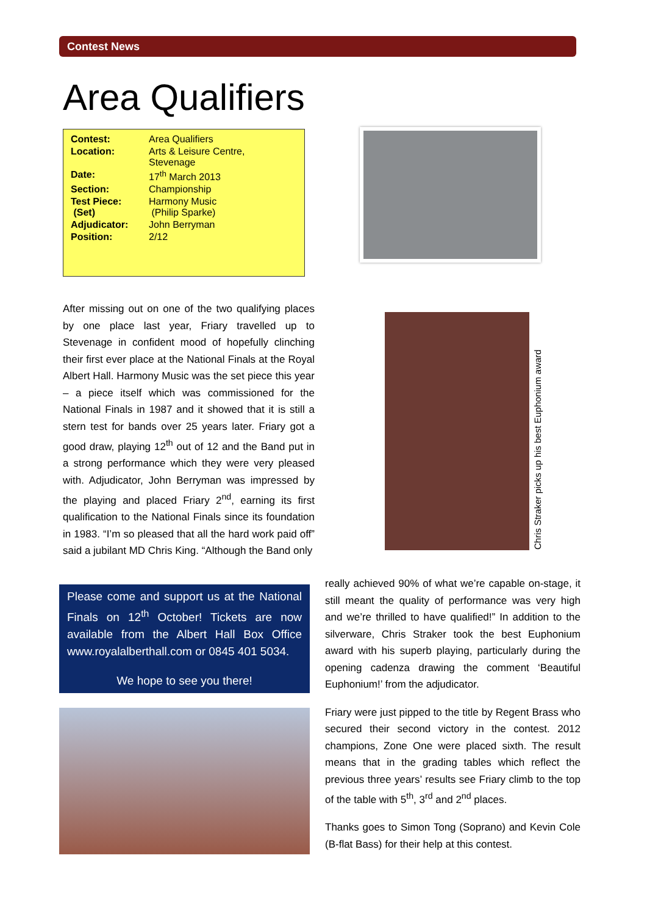Contest News
Area Qualifiers
| Contest: | Area Qualifiers |
| Location: | Arts & Leisure Centre, Stevenage |
| Date: | 17<sup>th</sup> March 2013 |
| Section: | Championship |
| Test Piece: (Set) | Harmony Music (Philip Sparke) |
| Adjudicator: | John Berryman |
| Position: | 2/12 |
Chris Straker picks up his best Euphonium award
After missing out on one of the two qualifying places by one place last year, Friary travelled up to Stevenage in confident mood of hopefully clinching their first ever place at the National Finals at the Royal Albert Hall. Harmony Music was the set piece this year – a piece itself which was commissioned for the National Finals in 1987 and it showed that it is still a stern test for bands over 25 years later. Friary got a good draw, playing 12<sup>th</sup> out of 12 and the Band put in a strong performance which they were very pleased with. Adjudicator, John Berryman was impressed by the playing and placed Friary 2<sup>nd</sup>, earning its first qualification to the National Finals since its foundation in 1983. “I’m so pleased that all the hard work paid off” said a jubilant MD Chris King. “Although the Band only
Please come and support us at the National Finals on 12<sup>th</sup> October! Tickets are now available from the Albert Hall Box Office www.royalalberthall.com or 0845 401 5034.
We hope to see you there!
really achieved 90% of what we’re capable on-stage, it still meant the quality of performance was very high and we’re thrilled to have qualified!” In addition to the silverware, Chris Straker took the best Euphonium award with his superb playing, particularly during the opening cadenza drawing the comment ‘Beautiful Euphonium!’ from the adjudicator.
Friary were just pipped to the title by Regent Brass who secured their second victory in the contest. 2012 champions, Zone One were placed sixth. The result means that in the grading tables which reflect the previous three years’ results see Friary climb to the top of the table with 5<sup>th</sup>, 3<sup>rd</sup> and 2<sup>nd</sup> places.
Thanks goes to Simon Tong (Soprano) and Kevin Cole (B-flat Bass) for their help at this contest.